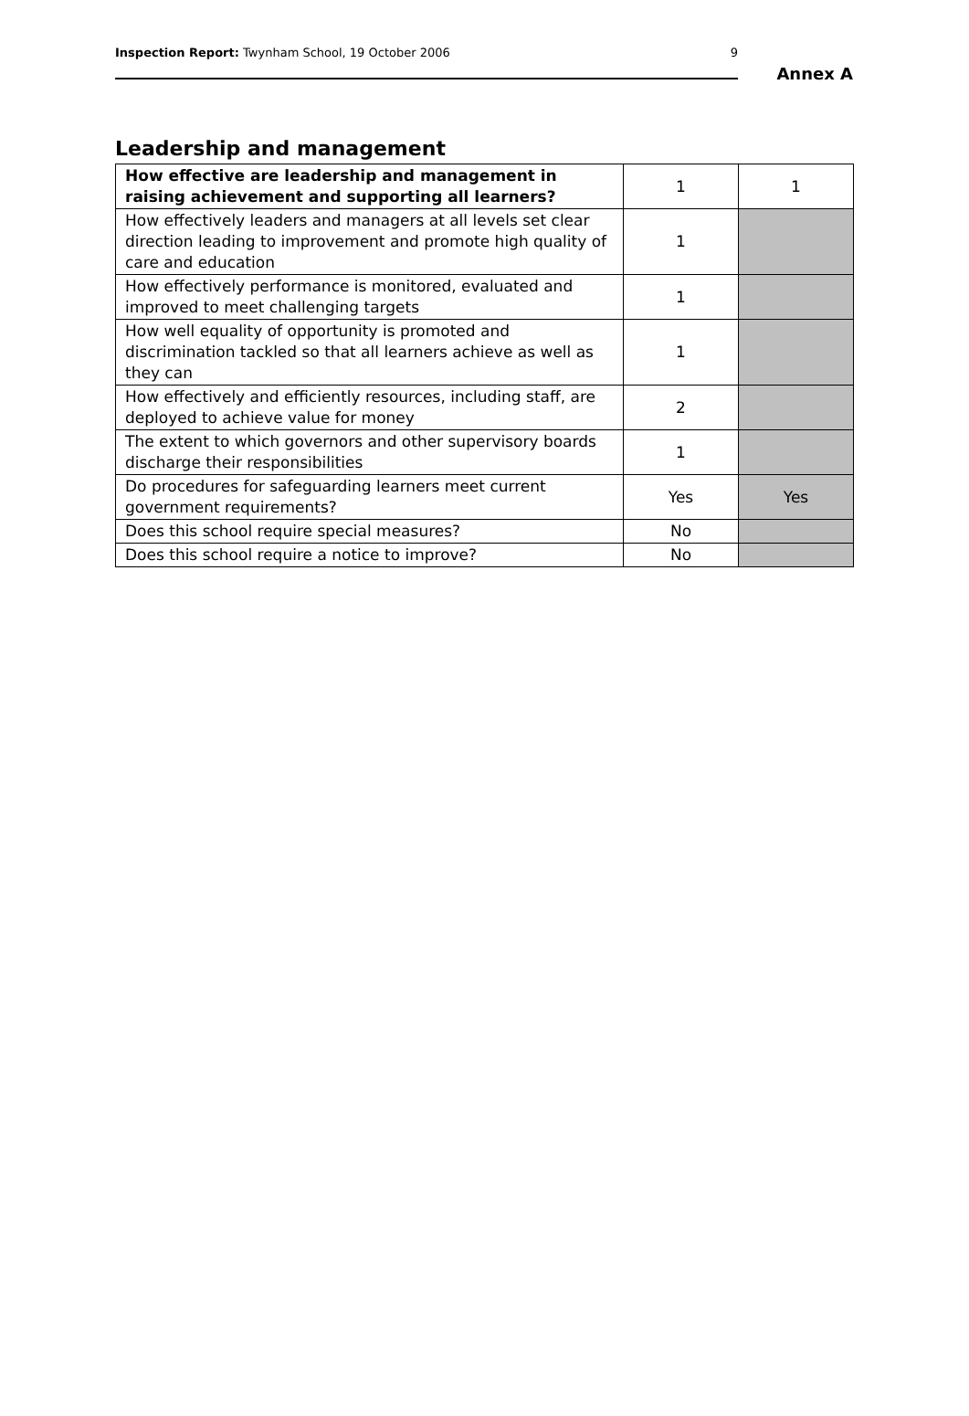Inspection Report: Twynham School, 19 October 2006 9
Annex A
Leadership and management
| How effective are leadership and management in raising achievement and supporting all learners? | 1 | 1 |
| How effectively leaders and managers at all levels set clear direction leading to improvement and promote high quality of care and education | 1 | |
| How effectively performance is monitored, evaluated and improved to meet challenging targets | 1 | |
| How well equality of opportunity is promoted and discrimination tackled so that all learners achieve as well as they can | 1 | |
| How effectively and efficiently resources, including staff, are deployed to achieve value for money | 2 | |
| The extent to which governors and other supervisory boards discharge their responsibilities | 1 | |
| Do procedures for safeguarding learners meet current government requirements? | Yes | Yes |
| Does this school require special measures? | No | |
| Does this school require a notice to improve? | No | |